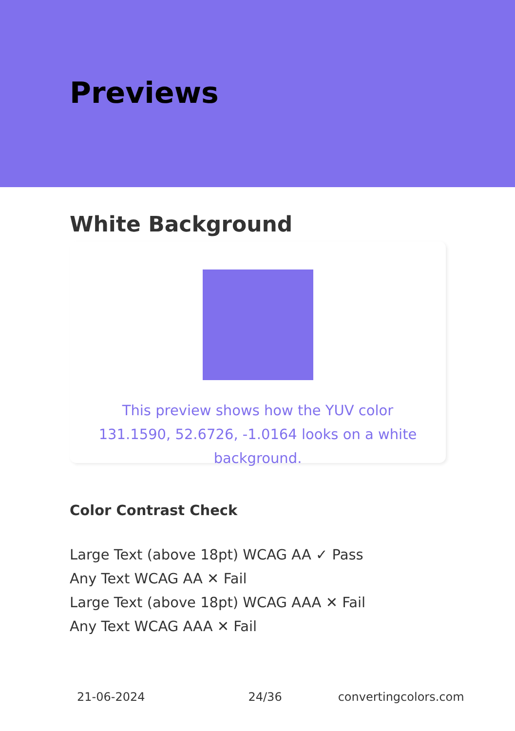Previews
White Background
This preview shows how the YUV color 131.1590, 52.6726, -1.0164 looks on a white background.
Color Contrast Check
Large Text (above 18pt) WCAG AA ✓ Pass
Any Text WCAG AA ✕ Fail
Large Text (above 18pt) WCAG AAA ✕ Fail
Any Text WCAG AAA ✕ Fail
21-06-2024 24/36 convertingcolors.com